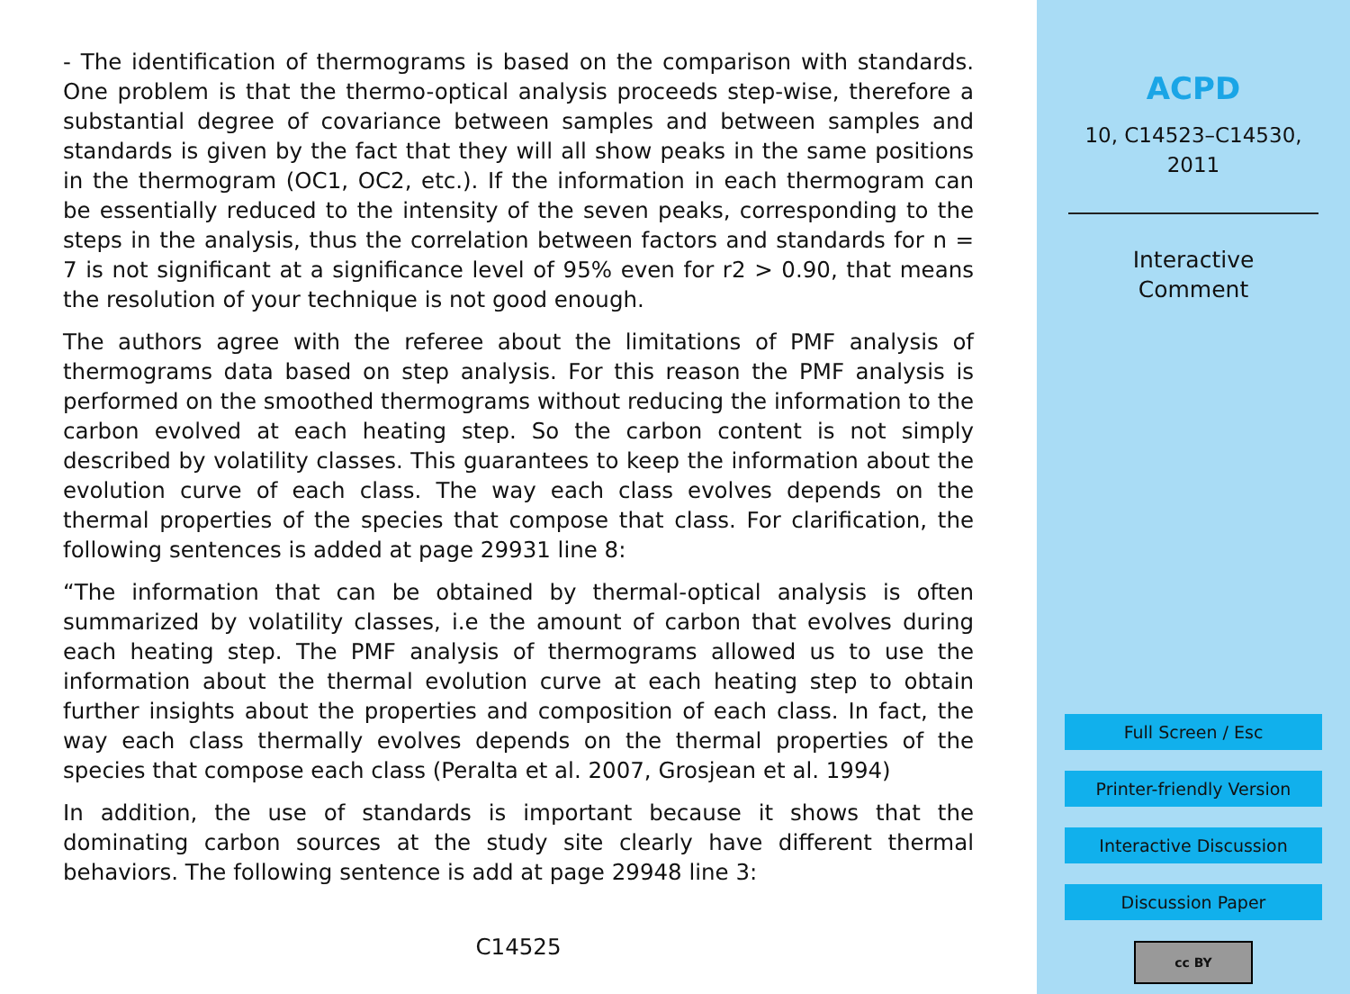- The identification of thermograms is based on the comparison with standards. One problem is that the thermo-optical analysis proceeds step-wise, therefore a substantial degree of covariance between samples and between samples and standards is given by the fact that they will all show peaks in the same positions in the thermogram (OC1, OC2, etc.). If the information in each thermogram can be essentially reduced to the intensity of the seven peaks, corresponding to the steps in the analysis, thus the correlation between factors and standards for n = 7 is not significant at a significance level of 95% even for r2 > 0.90, that means the resolution of your technique is not good enough.
The authors agree with the referee about the limitations of PMF analysis of thermograms data based on step analysis. For this reason the PMF analysis is performed on the smoothed thermograms without reducing the information to the carbon evolved at each heating step. So the carbon content is not simply described by volatility classes. This guarantees to keep the information about the evolution curve of each class. The way each class evolves depends on the thermal properties of the species that compose that class. For clarification, the following sentences is added at page 29931 line 8:
“The information that can be obtained by thermal-optical analysis is often summarized by volatility classes, i.e the amount of carbon that evolves during each heating step. The PMF analysis of thermograms allowed us to use the information about the thermal evolution curve at each heating step to obtain further insights about the properties and composition of each class. In fact, the way each class thermally evolves depends on the thermal properties of the species that compose each class (Peralta et al. 2007, Grosjean et al. 1994)
In addition, the use of standards is important because it shows that the dominating carbon sources at the study site clearly have different thermal behaviors. The following sentence is add at page 29948 line 3:
C14525
ACPD
10, C14523–C14530,
2011
Interactive
Comment
Full Screen / Esc
Printer-friendly Version
Interactive Discussion
Discussion Paper
cc BY